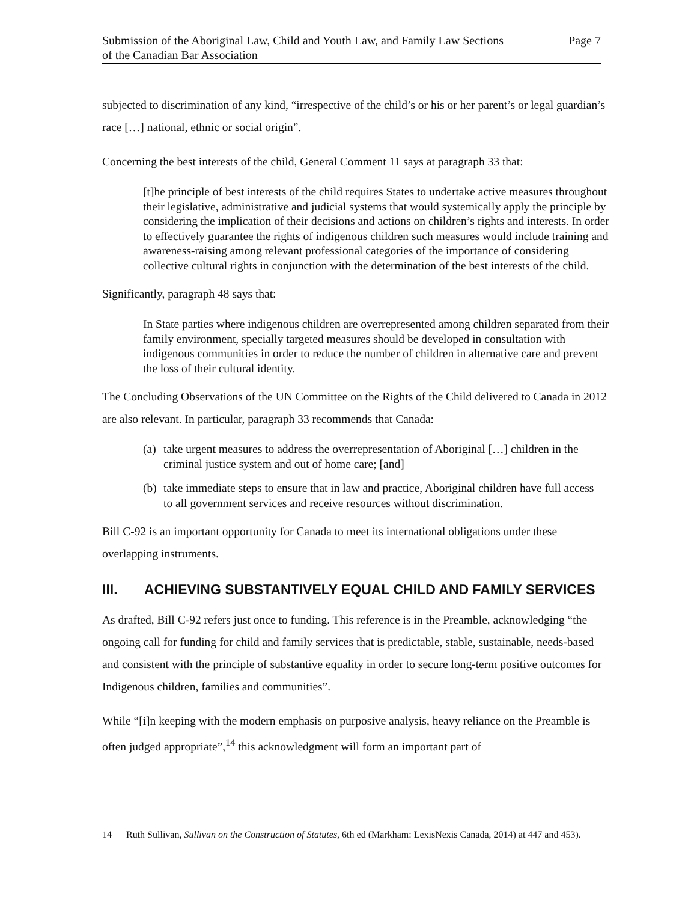Submission of the Aboriginal Law, Child and Youth Law, and Family Law Sections
of the Canadian Bar Association
Page 7
subjected to discrimination of any kind, “irrespective of the child’s or his or her parent’s or legal guardian’s race […] national, ethnic or social origin”.
Concerning the best interests of the child, General Comment 11 says at paragraph 33 that:
[t]he principle of best interests of the child requires States to undertake active measures throughout their legislative, administrative and judicial systems that would systemically apply the principle by considering the implication of their decisions and actions on children’s rights and interests. In order to effectively guarantee the rights of indigenous children such measures would include training and awareness-raising among relevant professional categories of the importance of considering collective cultural rights in conjunction with the determination of the best interests of the child.
Significantly, paragraph 48 says that:
In State parties where indigenous children are overrepresented among children separated from their family environment, specially targeted measures should be developed in consultation with indigenous communities in order to reduce the number of children in alternative care and prevent the loss of their cultural identity.
The Concluding Observations of the UN Committee on the Rights of the Child delivered to Canada in 2012 are also relevant. In particular, paragraph 33 recommends that Canada:
(a)
take urgent measures to address the overrepresentation of Aboriginal […] children in the criminal justice system and out of home care; [and]
(b)
take immediate steps to ensure that in law and practice, Aboriginal children have full access to all government services and receive resources without discrimination.
Bill C-92 is an important opportunity for Canada to meet its international obligations under these overlapping instruments.
III. ACHIEVING SUBSTANTIVELY EQUAL CHILD AND FAMILY SERVICES
As drafted, Bill C-92 refers just once to funding. This reference is in the Preamble, acknowledging “the ongoing call for funding for child and family services that is predictable, stable, sustainable, needs-based and consistent with the principle of substantive equality in order to secure long-term positive outcomes for Indigenous children, families and communities”.
While “[i]n keeping with the modern emphasis on purposive analysis, heavy reliance on the Preamble is often judged appropriate”,<sup>14</sup> this acknowledgment will form an important part of
14 Ruth Sullivan, Sullivan on the Construction of Statutes, 6th ed (Markham: LexisNexis Canada, 2014) at 447 and 453).